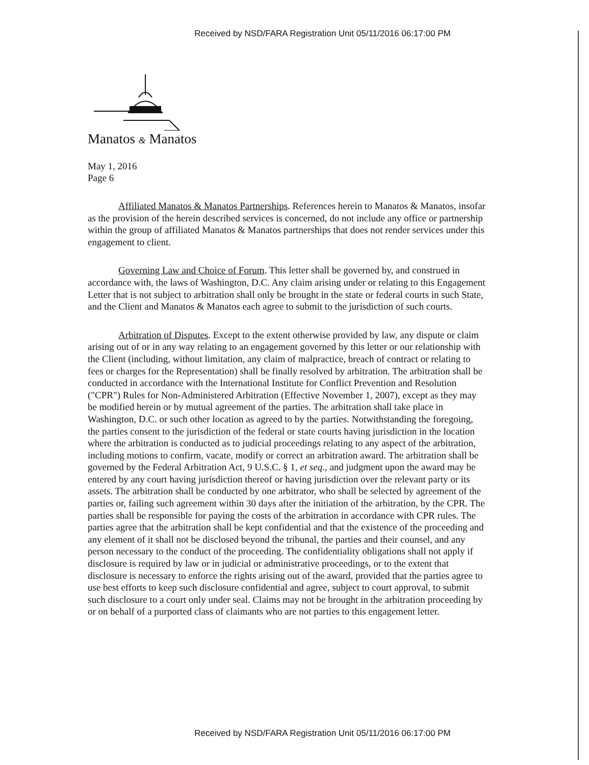Received by NSD/FARA Registration Unit 05/11/2016 06:17:00 PM
Manatos & Manatos
May 1, 2016
Page 6
Affiliated Manatos & Manatos Partnerships. References herein to Manatos & Manatos, insofar as the provision of the herein described services is concerned, do not include any office or partnership within the group of affiliated Manatos & Manatos partnerships that does not render services under this engagement to client.
Governing Law and Choice of Forum. This letter shall be governed by, and construed in accordance with, the laws of Washington, D.C. Any claim arising under or relating to this Engagement Letter that is not subject to arbitration shall only be brought in the state or federal courts in such State, and the Client and Manatos & Manatos each agree to submit to the jurisdiction of such courts.
Arbitration of Disputes. Except to the extent otherwise provided by law, any dispute or claim arising out of or in any way relating to an engagement governed by this letter or our relationship with the Client (including, without limitation, any claim of malpractice, breach of contract or relating to fees or charges for the Representation) shall be finally resolved by arbitration. The arbitration shall be conducted in accordance with the International Institute for Conflict Prevention and Resolution ("CPR") Rules for Non-Administered Arbitration (Effective November 1, 2007), except as they may be modified herein or by mutual agreement of the parties. The arbitration shall take place in Washington, D.C. or such other location as agreed to by the parties. Notwithstanding the foregoing, the parties consent to the jurisdiction of the federal or state courts having jurisdiction in the location where the arbitration is conducted as to judicial proceedings relating to any aspect of the arbitration, including motions to confirm, vacate, modify or correct an arbitration award. The arbitration shall be governed by the Federal Arbitration Act, 9 U.S.C. § 1, et seq., and judgment upon the award may be entered by any court having jurisdiction thereof or having jurisdiction over the relevant party or its assets. The arbitration shall be conducted by one arbitrator, who shall be selected by agreement of the parties or, failing such agreement within 30 days after the initiation of the arbitration, by the CPR. The parties shall be responsible for paying the costs of the arbitration in accordance with CPR rules. The parties agree that the arbitration shall be kept confidential and that the existence of the proceeding and any element of it shall not be disclosed beyond the tribunal, the parties and their counsel, and any person necessary to the conduct of the proceeding. The confidentiality obligations shall not apply if disclosure is required by law or in judicial or administrative proceedings, or to the extent that disclosure is necessary to enforce the rights arising out of the award, provided that the parties agree to use best efforts to keep such disclosure confidential and agree, subject to court approval, to submit such disclosure to a court only under seal. Claims may not be brought in the arbitration proceeding by or on behalf of a purported class of claimants who are not parties to this engagement letter.
Received by NSD/FARA Registration Unit 05/11/2016 06:17:00 PM